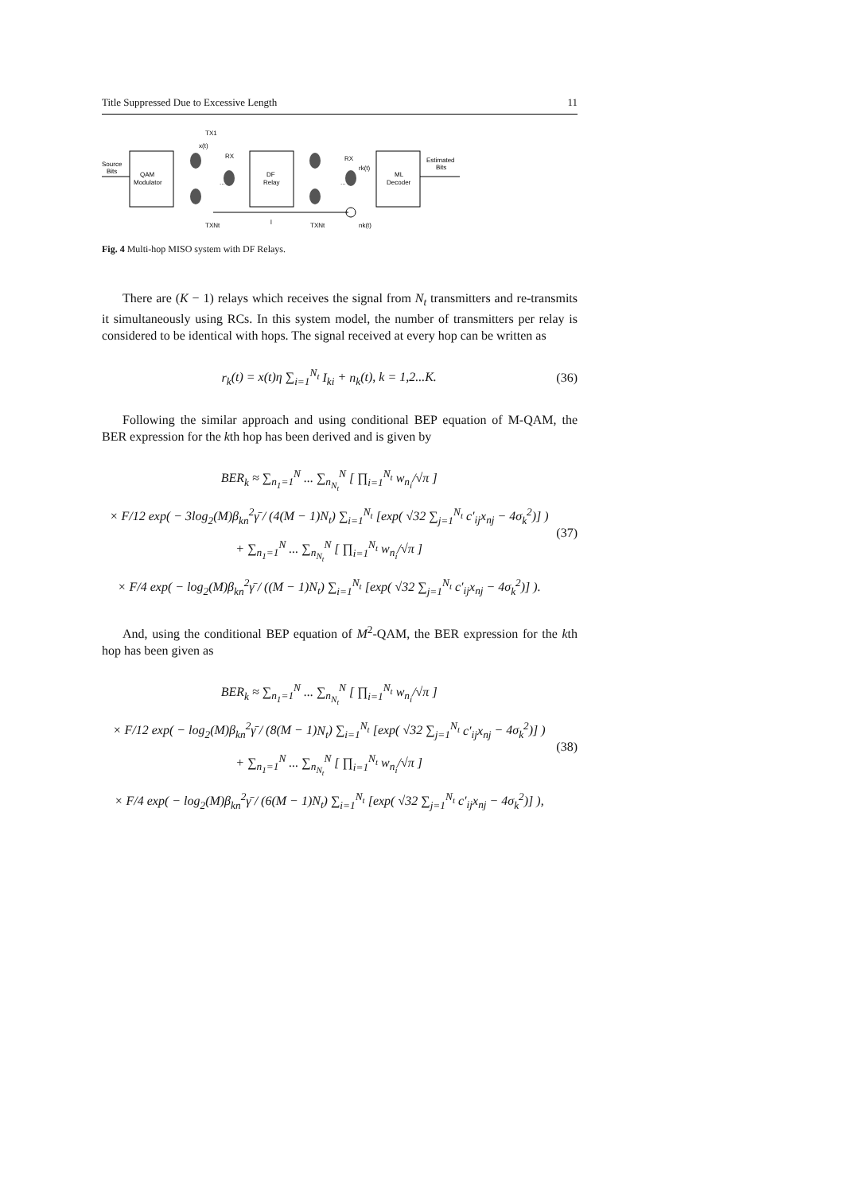Title Suppressed Due to Excessive Length 11
Source
Bits
QAM
Modulator
x(t)
TX1
TXNt
...
RX
DF
Relay
TXNt
...
RX
rk(t)
l
nk(t)
ML
Decoder
Estimated
Bits
Fig. 4 Multi-hop MISO system with DF Relays.
There are (K − 1) relays which receives the signal from N<sub>t</sub> transmitters and re-transmits it simultaneously using RCs. In this system model, the number of transmitters per relay is considered to be identical with hops. The signal received at every hop can be written as
r<sub>k</sub>(t) = x(t)η ∑<sub>i=1</sub><sup>N<sub>t</sub></sup> I<sub>ki</sub> + n<sub>k</sub>(t), k = 1,2...K.
(36)
Following the similar approach and using conditional BEP equation of M-QAM, the BER expression for the kth hop has been derived and is given by
BER<sub>k</sub> ≈ ∑<sub>n<sub>1</sub>=1</sub><sup>N</sup> ... ∑<sub>n<sub>N<sub>t</sub></sub></sub><sup>N</sup> [ ∏<sub>i=1</sub><sup>N<sub>t</sub></sup> w<sub>n<sub>i</sub></sub>/√π ]
× F/12 exp( − 3log<sub>2</sub>(M)β<sub>kn</sub><sup>2</sup>γ̄ / (4(M − 1)N<sub>t</sub>) ∑<sub>i=1</sub><sup>N<sub>t</sub></sup> [exp( √32 ∑<sub>j=1</sub><sup>N<sub>t</sub></sup> c′<sub>ij</sub>x<sub>nj</sub> − 4σ<sub>k</sub><sup>2</sup>)] )
+ ∑<sub>n<sub>1</sub>=1</sub><sup>N</sup> ... ∑<sub>n<sub>N<sub>t</sub></sub></sub><sup>N</sup> [ ∏<sub>i=1</sub><sup>N<sub>t</sub></sup> w<sub>n<sub>i</sub></sub>/√π ]
× F/4 exp( − log<sub>2</sub>(M)β<sub>kn</sub><sup>2</sup>γ̄ / ((M − 1)N<sub>t</sub>) ∑<sub>i=1</sub><sup>N<sub>t</sub></sup> [exp( √32 ∑<sub>j=1</sub><sup>N<sub>t</sub></sup> c′<sub>ij</sub>x<sub>nj</sub> − 4σ<sub>k</sub><sup>2</sup>)] ).
(37)
And, using the conditional BEP equation of M<sup>2</sup>-QAM, the BER expression for the kth hop has been given as
BER<sub>k</sub> ≈ ∑<sub>n<sub>1</sub>=1</sub><sup>N</sup> ... ∑<sub>n<sub>N<sub>t</sub></sub></sub><sup>N</sup> [ ∏<sub>i=1</sub><sup>N<sub>t</sub></sup> w<sub>n<sub>i</sub></sub>/√π ]
× F/12 exp( − log<sub>2</sub>(M)β<sub>kn</sub><sup>2</sup>γ̄ / (8(M − 1)N<sub>t</sub>) ∑<sub>i=1</sub><sup>N<sub>t</sub></sup> [exp( √32 ∑<sub>j=1</sub><sup>N<sub>t</sub></sup> c′<sub>ij</sub>x<sub>nj</sub> − 4σ<sub>k</sub><sup>2</sup>)] )
+ ∑<sub>n<sub>1</sub>=1</sub><sup>N</sup> ... ∑<sub>n<sub>N<sub>t</sub></sub></sub><sup>N</sup> [ ∏<sub>i=1</sub><sup>N<sub>t</sub></sup> w<sub>n<sub>i</sub></sub>/√π ]
× F/4 exp( − log<sub>2</sub>(M)β<sub>kn</sub><sup>2</sup>γ̄ / (6(M − 1)N<sub>t</sub>) ∑<sub>i=1</sub><sup>N<sub>t</sub></sup> [exp( √32 ∑<sub>j=1</sub><sup>N<sub>t</sub></sup> c′<sub>ij</sub>x<sub>nj</sub> − 4σ<sub>k</sub><sup>2</sup>)] ),
(38)